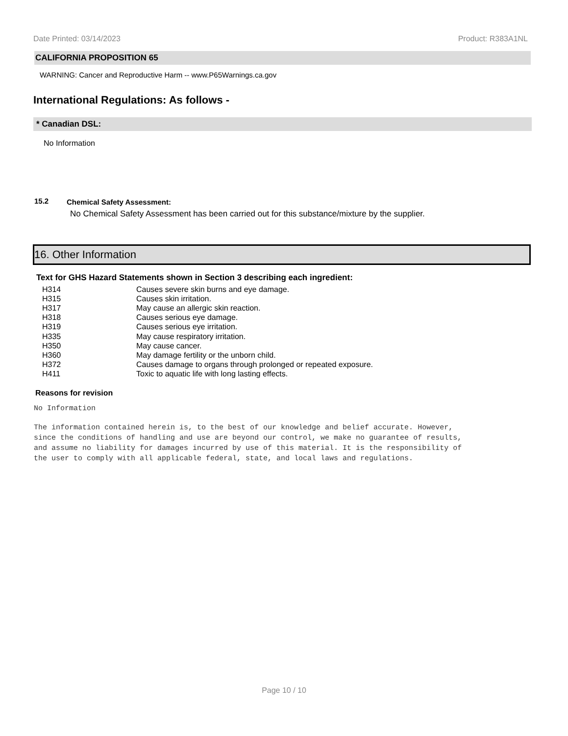Date Printed: 03/14/2023 Product: R383A1NL
CALIFORNIA PROPOSITION 65
WARNING: Cancer and Reproductive Harm -- www.P65Warnings.ca.gov
International Regulations: As follows -
* Canadian DSL:
No Information
15.2 Chemical Safety Assessment:
No Chemical Safety Assessment has been carried out for this substance/mixture by the supplier.
16. Other Information
Text for GHS Hazard Statements shown in Section 3 describing each ingredient:
| H314 | Causes severe skin burns and eye damage. |
| H315 | Causes skin irritation. |
| H317 | May cause an allergic skin reaction. |
| H318 | Causes serious eye damage. |
| H319 | Causes serious eye irritation. |
| H335 | May cause respiratory irritation. |
| H350 | May cause cancer. |
| H360 | May damage fertility or the unborn child. |
| H372 | Causes damage to organs through prolonged or repeated exposure. |
| H411 | Toxic to aquatic life with long lasting effects. |
Reasons for revision
No Information
The information contained herein is, to the best of our knowledge and belief accurate. However,
since the conditions of handling and use are beyond our control, we make no guarantee of results,
and assume no liability for damages incurred by use of this material. It is the responsibility of
the user to comply with all applicable federal, state, and local laws and regulations.
Page 10 / 10